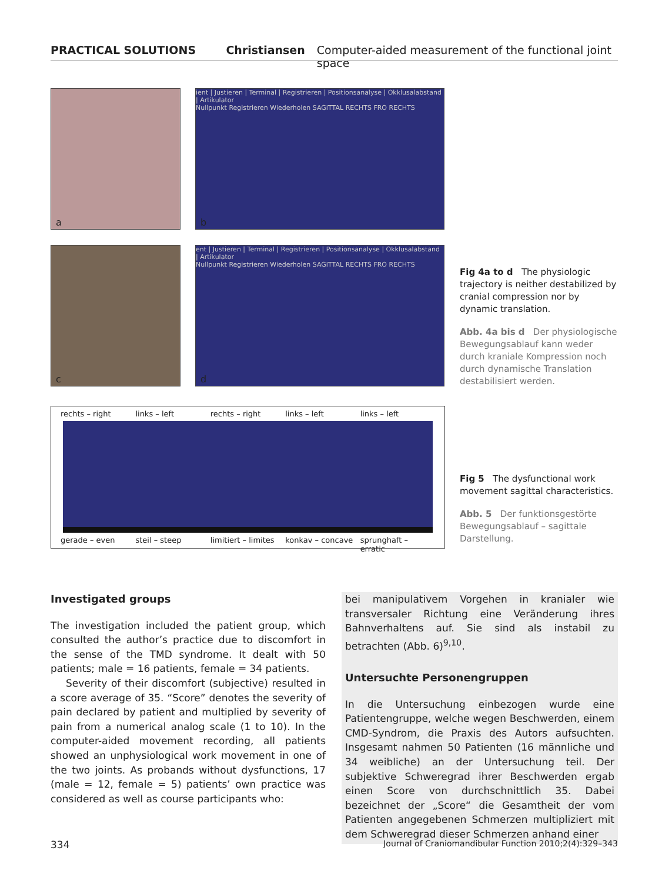PRACTICAL SOLUTIONS Christiansen Computer-aided measurement of the functional joint space
a
ient | Justieren | Terminal | Registrieren | Positionsanalyse | Okklusalabstand | Artikulator
Nullpunkt Registrieren Wiederholen SAGITTAL RECHTS FRO RECHTS
b
c
ent | Justieren | Terminal | Registrieren | Positionsanalyse | Okklusalabstand | Artikulator
Nullpunkt Registrieren Wiederholen SAGITTAL RECHTS FRO RECHTS
d
Fig 4a to d The physiologic trajectory is neither destabilized by cranial compression nor by dynamic translation.
Abb. 4a bis d Der physiologische Bewegungsablauf kann weder durch kraniale Kompression noch durch dynamische Translation destabilisiert werden.
rechts – right links – left rechts – right links – left links – left
gerade – even steil – steep limitiert – limites konkav – concave sprunghaft – erratic
Fig 5 The dysfunctional work movement sagittal characteristics.
Abb. 5 Der funktionsgestörte Bewegungsablauf – sagittale Darstellung.
Investigated groups
The investigation included the patient group, which consulted the author’s practice due to discomfort in the sense of the TMD syndrome. It dealt with 50 patients; male = 16 patients, female = 34 patients.
Severity of their discomfort (subjective) resulted in a score average of 35. “Score” denotes the severity of pain declared by patient and multiplied by severity of pain from a numerical analog scale (1 to 10). In the computer-aided movement recording, all patients showed an unphysiological work movement in one of the two joints. As probands without dysfunctions, 17 (male = 12, female = 5) patients’ own practice was considered as well as course participants who:
bei manipulativem Vorgehen in kranialer wie transversaler Richtung eine Veränderung ihres Bahnverhaltens auf. Sie sind als instabil zu betrachten (Abb. 6)<sup>9,10</sup>.
Untersuchte Personengruppen
In die Untersuchung einbezogen wurde eine Patientengruppe, welche wegen Beschwerden, einem CMD-Syndrom, die Praxis des Autors aufsuchten. Insgesamt nahmen 50 Patienten (16 männliche und 34 weibliche) an der Untersuchung teil. Der subjektive Schweregrad ihrer Beschwerden ergab einen Score von durchschnittlich 35. Dabei bezeichnet der „Score“ die Gesamtheit der vom Patienten angegebenen Schmerzen multipliziert mit dem Schweregrad dieser Schmerzen anhand einer
334 Journal of Craniomandibular Function 2010;2(4):329–343